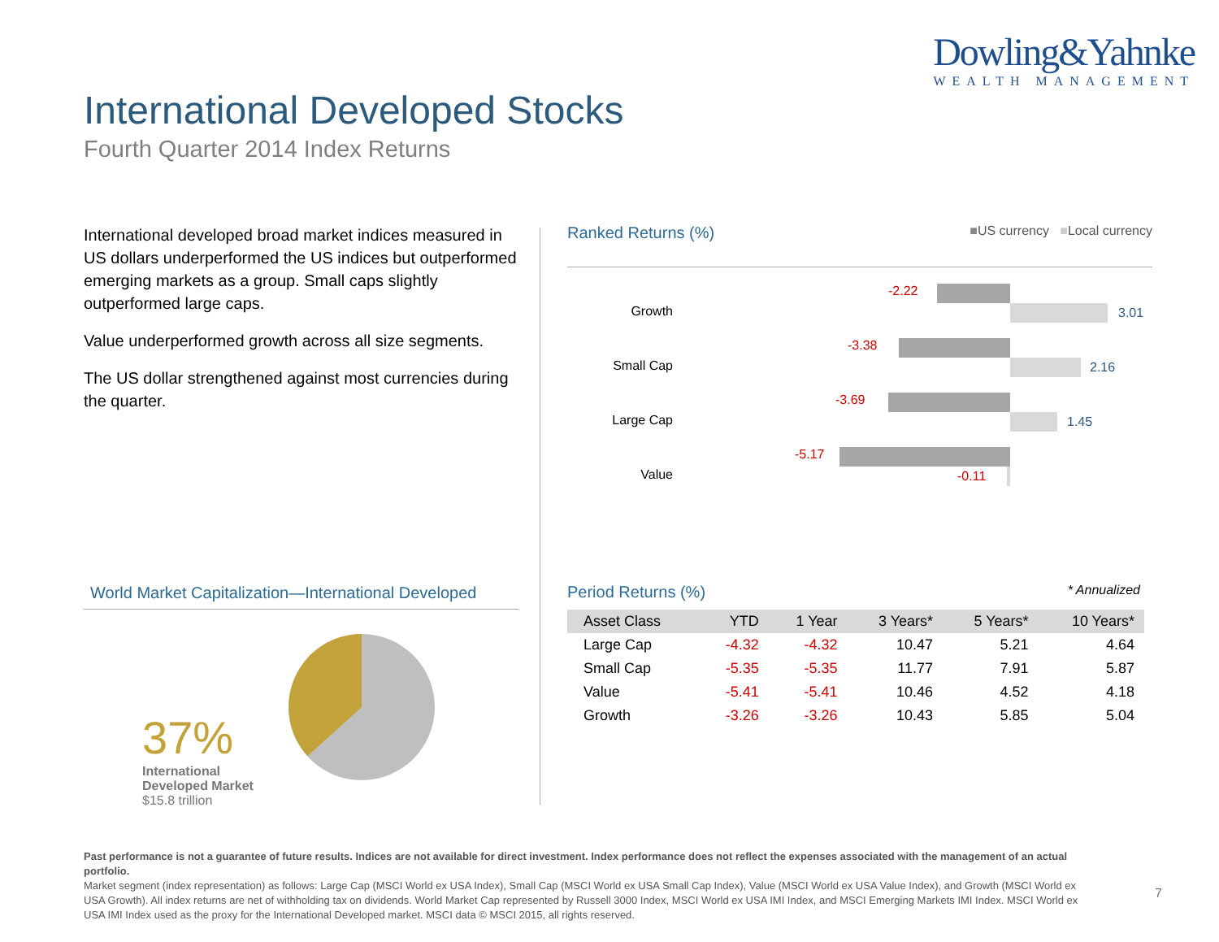Dowling&Yahnke
WEALTH MANAGEMENT
International Developed Stocks
Fourth Quarter 2014 Index Returns
International developed broad market indices measured in US dollars underperformed the US indices but outperformed emerging markets as a group. Small caps slightly outperformed large caps.
Value underperformed growth across all size segments.
The US dollar strengthened against most currencies during the quarter.
Ranked Returns (%) ■US currency ■Local currency
Growth
-2.22
3.01
Small Cap
-3.38
2.16
Large Cap
-3.69
1.45
Value
-5.17
-0.11
Period Returns (%) * Annualized
| Asset Class | YTD | 1 Year | 3 Years* | 5 Years* | 10 Years* |
| --- | --- | --- | --- | --- | --- |
| Large Cap | -4.32 | -4.32 | 10.47 | 5.21 | 4.64 |
| Small Cap | -5.35 | -5.35 | 11.77 | 7.91 | 5.87 |
| Value | -5.41 | -5.41 | 10.46 | 4.52 | 4.18 |
| Growth | -3.26 | -3.26 | 10.43 | 5.85 | 5.04 |
World Market Capitalization—International Developed
37%
International Developed Market
$15.8 trillion
Past performance is not a guarantee of future results. Indices are not available for direct investment. Index performance does not reflect the expenses associated with the management of an actual portfolio.
Market segment (index representation) as follows: Large Cap (MSCI World ex USA Index), Small Cap (MSCI World ex USA Small Cap Index), Value (MSCI World ex USA Value Index), and Growth (MSCI World ex USA Growth). All index returns are net of withholding tax on dividends. World Market Cap represented by Russell 3000 Index, MSCI World ex USA IMI Index, and MSCI Emerging Markets IMI Index. MSCI World ex USA IMI Index used as the proxy for the International Developed market. MSCI data © MSCI 2015, all rights reserved.
7